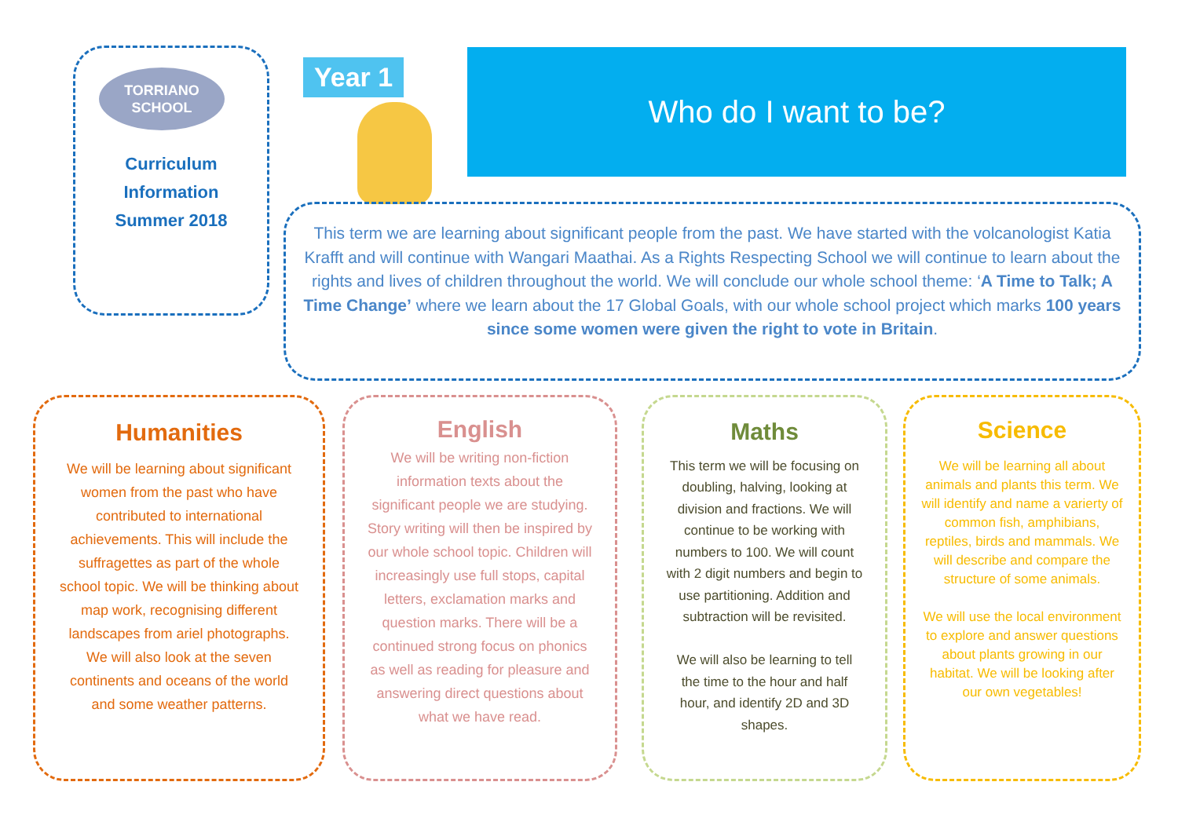TORRIANO
SCHOOL
Curriculum
Information
Summer 2018
Year 1 Who do I want to be?
This term we are learning about significant people from the past. We have started with the volcanologist Katia Krafft and will continue with Wangari Maathai. As a Rights Respecting School we will continue to learn about the rights and lives of children throughout the world. We will conclude our whole school theme: ‘A Time to Talk; A Time Change’ where we learn about the 17 Global Goals, with our whole school project which marks 100 years since some women were given the right to vote in Britain.
Humanities
We will be learning about significant women from the past who have contributed to international achievements. This will include the suffragettes as part of the whole school topic. We will be thinking about map work, recognising different landscapes from ariel photographs. We will also look at the seven continents and oceans of the world and some weather patterns.
English
We will be writing non-fiction information texts about the significant people we are studying. Story writing will then be inspired by our whole school topic. Children will increasingly use full stops, capital letters, exclamation marks and question marks. There will be a continued strong focus on phonics as well as reading for pleasure and answering direct questions about what we have read.
Maths
This term we will be focusing on doubling, halving, looking at division and fractions. We will continue to be working with numbers to 100. We will count with 2 digit numbers and begin to use partitioning. Addition and subtraction will be revisited.
We will also be learning to tell the time to the hour and half hour, and identify 2D and 3D shapes.
Science
We will be learning all about animals and plants this term. We will identify and name a varierty of common fish, amphibians, reptiles, birds and mammals. We will describe and compare the structure of some animals.
We will use the local environment to explore and answer questions about plants growing in our habitat. We will be looking after our own vegetables!